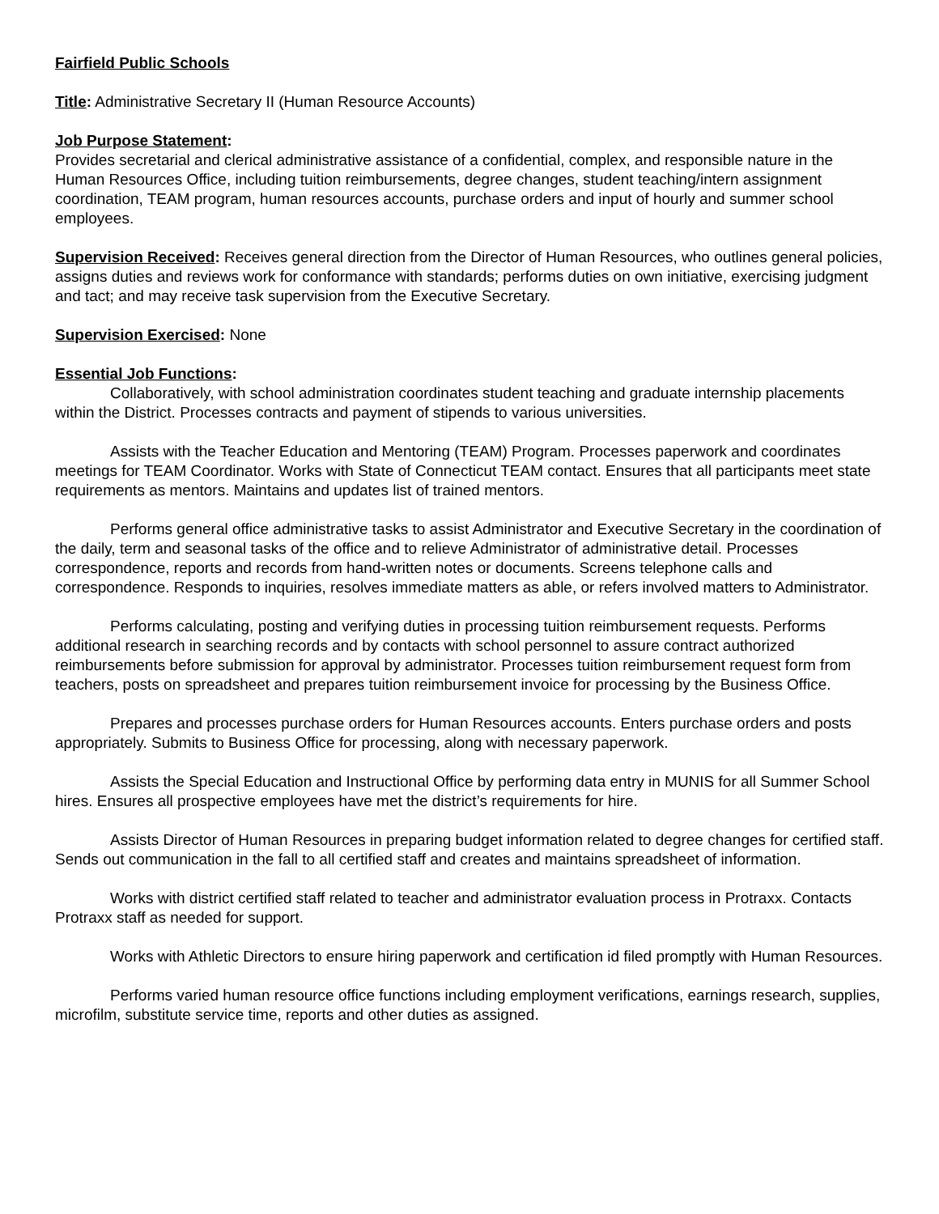Fairfield Public Schools
Title: Administrative Secretary II (Human Resource Accounts)
Job Purpose Statement:
Provides secretarial and clerical administrative assistance of a confidential, complex, and responsible nature in the Human Resources Office, including tuition reimbursements, degree changes, student teaching/intern assignment coordination, TEAM program, human resources accounts, purchase orders and input of hourly and summer school employees.
Supervision Received: Receives general direction from the Director of Human Resources, who outlines general policies, assigns duties and reviews work for conformance with standards; performs duties on own initiative, exercising judgment and tact; and may receive task supervision from the Executive Secretary.
Supervision Exercised: None
Essential Job Functions:
Collaboratively, with school administration coordinates student teaching and graduate internship placements within the District. Processes contracts and payment of stipends to various universities.
Assists with the Teacher Education and Mentoring (TEAM) Program. Processes paperwork and coordinates meetings for TEAM Coordinator. Works with State of Connecticut TEAM contact. Ensures that all participants meet state requirements as mentors. Maintains and updates list of trained mentors.
Performs general office administrative tasks to assist Administrator and Executive Secretary in the coordination of the daily, term and seasonal tasks of the office and to relieve Administrator of administrative detail. Processes correspondence, reports and records from hand-written notes or documents. Screens telephone calls and correspondence. Responds to inquiries, resolves immediate matters as able, or refers involved matters to Administrator.
Performs calculating, posting and verifying duties in processing tuition reimbursement requests. Performs additional research in searching records and by contacts with school personnel to assure contract authorized reimbursements before submission for approval by administrator. Processes tuition reimbursement request form from teachers, posts on spreadsheet and prepares tuition reimbursement invoice for processing by the Business Office.
Prepares and processes purchase orders for Human Resources accounts. Enters purchase orders and posts appropriately. Submits to Business Office for processing, along with necessary paperwork.
Assists the Special Education and Instructional Office by performing data entry in MUNIS for all Summer School hires. Ensures all prospective employees have met the district’s requirements for hire.
Assists Director of Human Resources in preparing budget information related to degree changes for certified staff. Sends out communication in the fall to all certified staff and creates and maintains spreadsheet of information.
Works with district certified staff related to teacher and administrator evaluation process in Protraxx. Contacts Protraxx staff as needed for support.
Works with Athletic Directors to ensure hiring paperwork and certification id filed promptly with Human Resources.
Performs varied human resource office functions including employment verifications, earnings research, supplies, microfilm, substitute service time, reports and other duties as assigned.